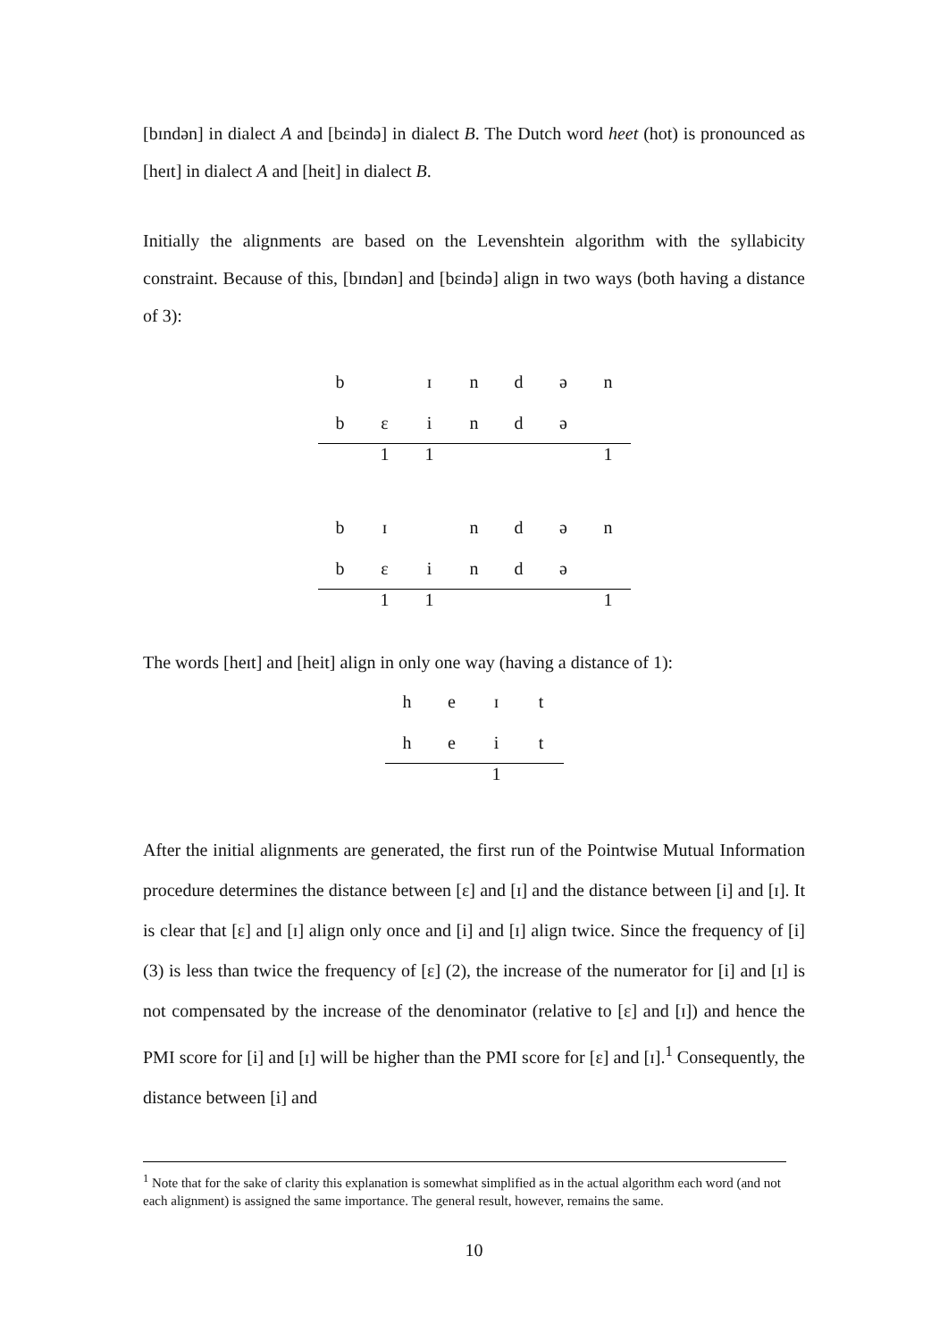[bɪndən] in dialect A and [bɛində] in dialect B. The Dutch word heet (hot) is pronounced as [heɪt] in dialect A and [heit] in dialect B.
Initially the alignments are based on the Levenshtein algorithm with the syllabicity constraint. Because of this, [bɪndən] and [bɛində] align in two ways (both having a distance of 3):
| b | | ɪ | n | d | ə | n |
| b | ɛ | i | n | d | ə | |
| | 1 | 1 | | | | 1 |
| b | ɪ | | n | d | ə | n |
| b | ɛ | i | n | d | ə | |
| | 1 | 1 | | | | 1 |
The words [heɪt] and [heit] align in only one way (having a distance of 1):
| h | e | ɪ | t |
| h | e | i | t |
| | | 1 | |
After the initial alignments are generated, the first run of the Pointwise Mutual Information procedure determines the distance between [ɛ] and [ɪ] and the distance between [i] and [ɪ]. It is clear that [ɛ] and [ɪ] align only once and [i] and [ɪ] align twice. Since the frequency of [i] (3) is less than twice the frequency of [ɛ] (2), the increase of the numerator for [i] and [ɪ] is not compensated by the increase of the denominator (relative to [ɛ] and [ɪ]) and hence the PMI score for [i] and [ɪ] will be higher than the PMI score for [ɛ] and [ɪ].<sup>1</sup> Consequently, the distance between [i] and
<sup>1</sup> Note that for the sake of clarity this explanation is somewhat simplified as in the actual algorithm each word (and not each alignment) is assigned the same importance. The general result, however, remains the same.
10